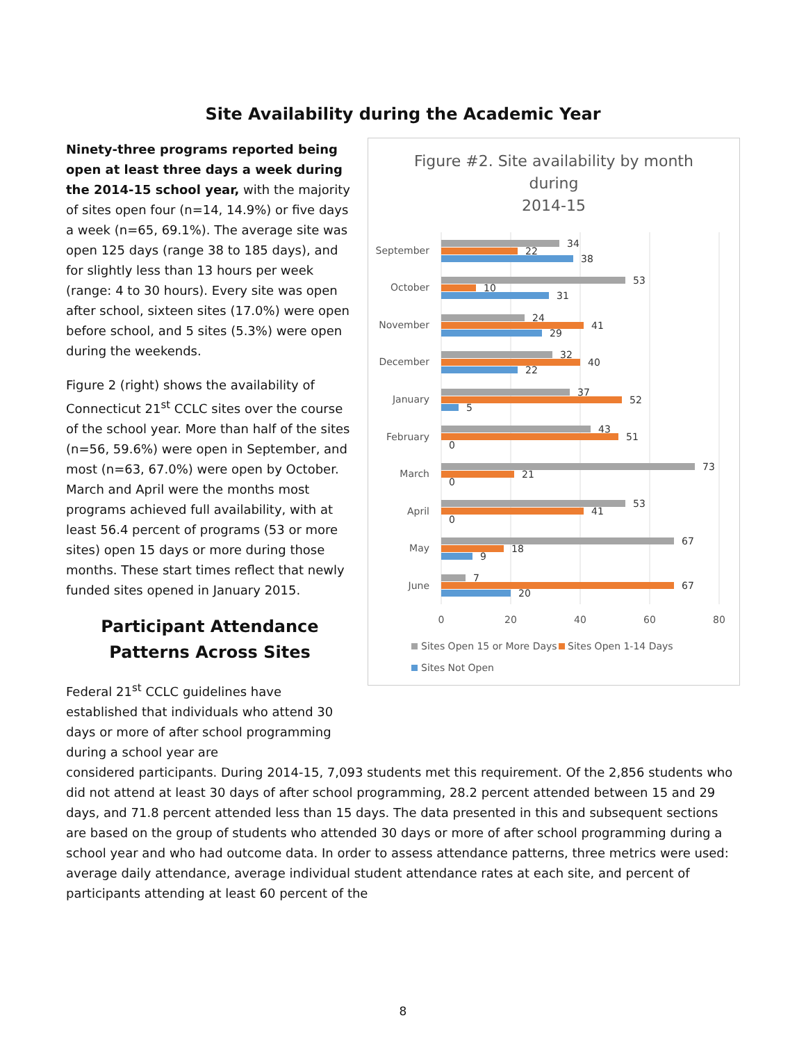Site Availability during the Academic Year
Ninety-three programs reported being open at least three days a week during the 2014-15 school year, with the majority of sites open four (n=14, 14.9%) or five days a week (n=65, 69.1%). The average site was open 125 days (range 38 to 185 days), and for slightly less than 13 hours per week (range: 4 to 30 hours). Every site was open after school, sixteen sites (17.0%) were open before school, and 5 sites (5.3%) were open during the weekends.
Figure 2 (right) shows the availability of Connecticut 21<sup>st</sup> CCLC sites over the course of the school year. More than half of the sites (n=56, 59.6%) were open in September, and most (n=63, 67.0%) were open by October. March and April were the months most programs achieved full availability, with at least 56.4 percent of programs (53 or more sites) open 15 days or more during those months. These start times reflect that newly funded sites opened in January 2015.
Participant Attendance Patterns Across Sites
Federal 21<sup>st</sup> CCLC guidelines have established that individuals who attend 30 days or more of after school programming during a school year are
Figure #2. Site availability by month
during
2014-15
0
20
40
60
80
September
October
November
December
January
February
March
April
May
June
34
22
38
53
10
31
24
41
29
32
40
22
37
52
5
43
51
0
73
21
0
53
41
0
67
18
9
7
67
20
Sites Open 15 or More Days
Sites Open 1-14 Days
Sites Not Open
considered participants. During 2014-15, 7,093 students met this requirement. Of the 2,856 students who did not attend at least 30 days of after school programming, 28.2 percent attended between 15 and 29 days, and 71.8 percent attended less than 15 days. The data presented in this and subsequent sections are based on the group of students who attended 30 days or more of after school programming during a school year and who had outcome data. In order to assess attendance patterns, three metrics were used: average daily attendance, average individual student attendance rates at each site, and percent of participants attending at least 60 percent of the
8